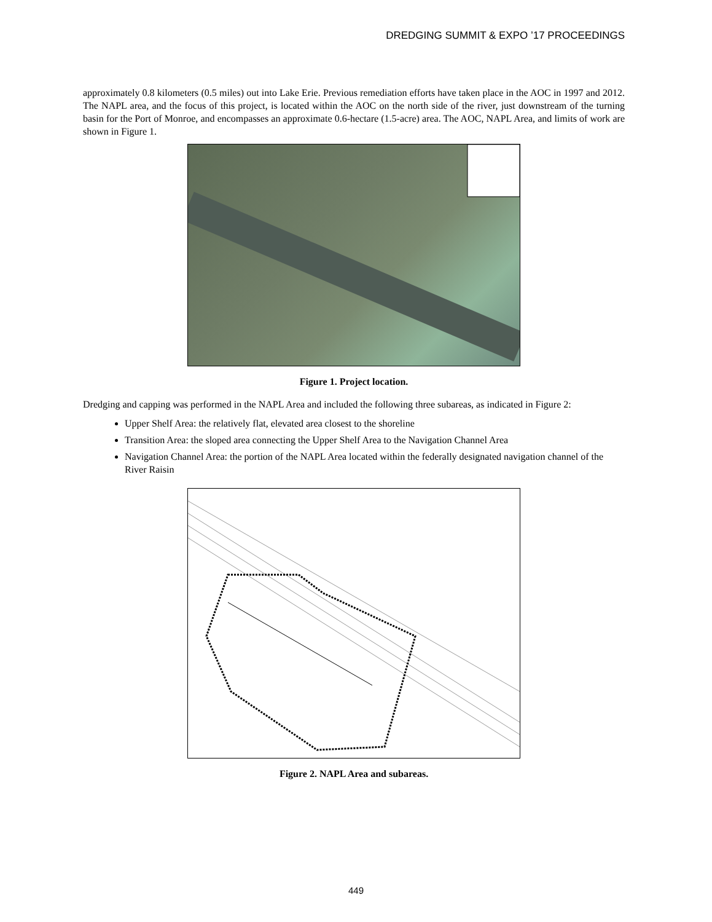DREDGING SUMMIT & EXPO ’17 PROCEEDINGS
approximately 0.8 kilometers (0.5 miles) out into Lake Erie. Previous remediation efforts have taken place in the AOC in 1997 and 2012. The NAPL area, and the focus of this project, is located within the AOC on the north side of the river, just downstream of the turning basin for the Port of Monroe, and encompasses an approximate 0.6-hectare (1.5-acre) area. The AOC, NAPL Area, and limits of work are shown in Figure 1.
Figure 1. Project location.
Dredging and capping was performed in the NAPL Area and included the following three subareas, as indicated in Figure 2:
Upper Shelf Area: the relatively flat, elevated area closest to the shoreline
Transition Area: the sloped area connecting the Upper Shelf Area to the Navigation Channel Area
Navigation Channel Area: the portion of the NAPL Area located within the federally designated navigation channel of the River Raisin
Figure 2. NAPL Area and subareas.
449